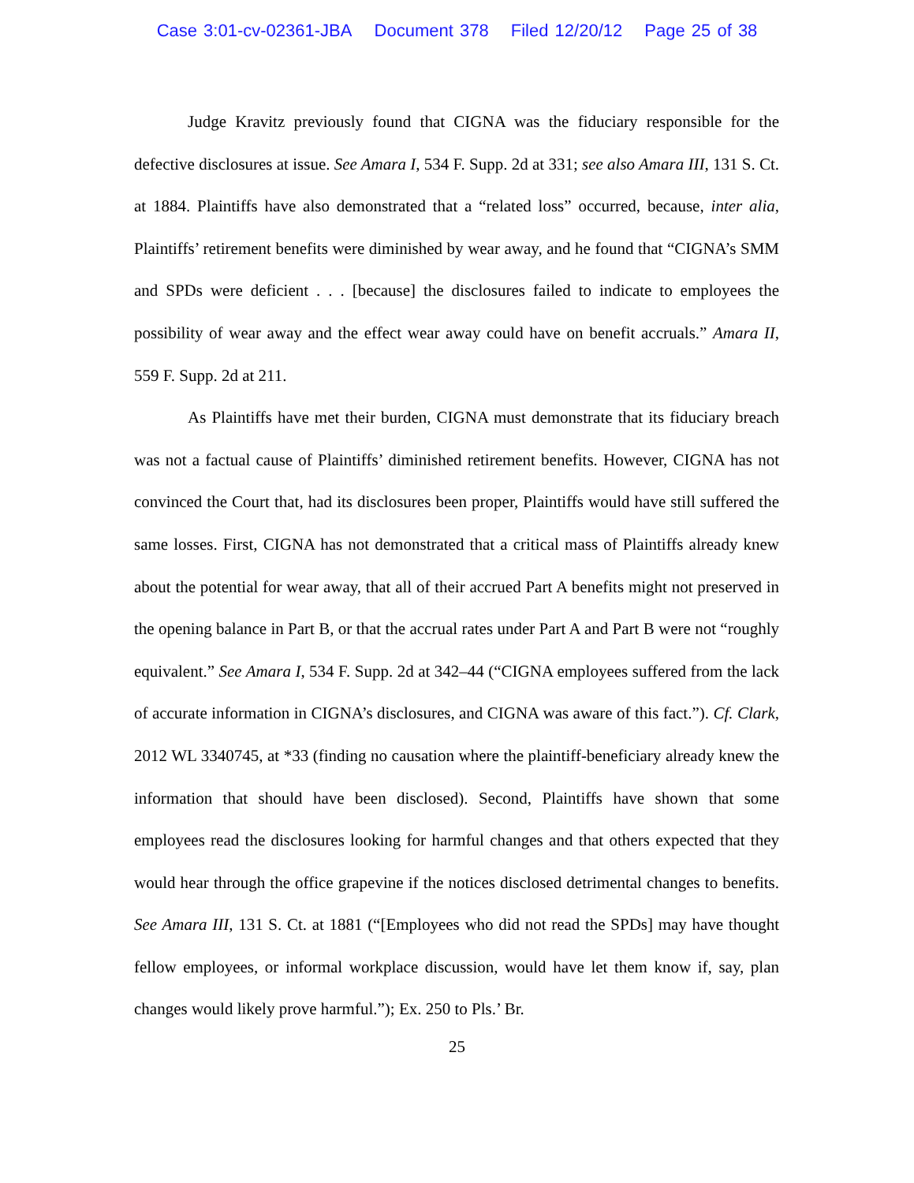Case 3:01-cv-02361-JBA Document 378 Filed 12/20/12 Page 25 of 38
Judge Kravitz previously found that CIGNA was the fiduciary responsible for the defective disclosures at issue. See Amara I, 534 F. Supp. 2d at 331; see also Amara III, 131 S. Ct. at 1884. Plaintiffs have also demonstrated that a “related loss” occurred, because, inter alia, Plaintiffs’ retirement benefits were diminished by wear away, and he found that “CIGNA’s SMM and SPDs were deficient . . . [because] the disclosures failed to indicate to employees the possibility of wear away and the effect wear away could have on benefit accruals.” Amara II, 559 F. Supp. 2d at 211.
As Plaintiffs have met their burden, CIGNA must demonstrate that its fiduciary breach was not a factual cause of Plaintiffs’ diminished retirement benefits. However, CIGNA has not convinced the Court that, had its disclosures been proper, Plaintiffs would have still suffered the same losses. First, CIGNA has not demonstrated that a critical mass of Plaintiffs already knew about the potential for wear away, that all of their accrued Part A benefits might not preserved in the opening balance in Part B, or that the accrual rates under Part A and Part B were not “roughly equivalent.” See Amara I, 534 F. Supp. 2d at 342–44 (“CIGNA employees suffered from the lack of accurate information in CIGNA’s disclosures, and CIGNA was aware of this fact.”). Cf. Clark, 2012 WL 3340745, at *33 (finding no causation where the plaintiff-beneficiary already knew the information that should have been disclosed). Second, Plaintiffs have shown that some employees read the disclosures looking for harmful changes and that others expected that they would hear through the office grapevine if the notices disclosed detrimental changes to benefits. See Amara III, 131 S. Ct. at 1881 (“[Employees who did not read the SPDs] may have thought fellow employees, or informal workplace discussion, would have let them know if, say, plan changes would likely prove harmful.”); Ex. 250 to Pls.’ Br.
25